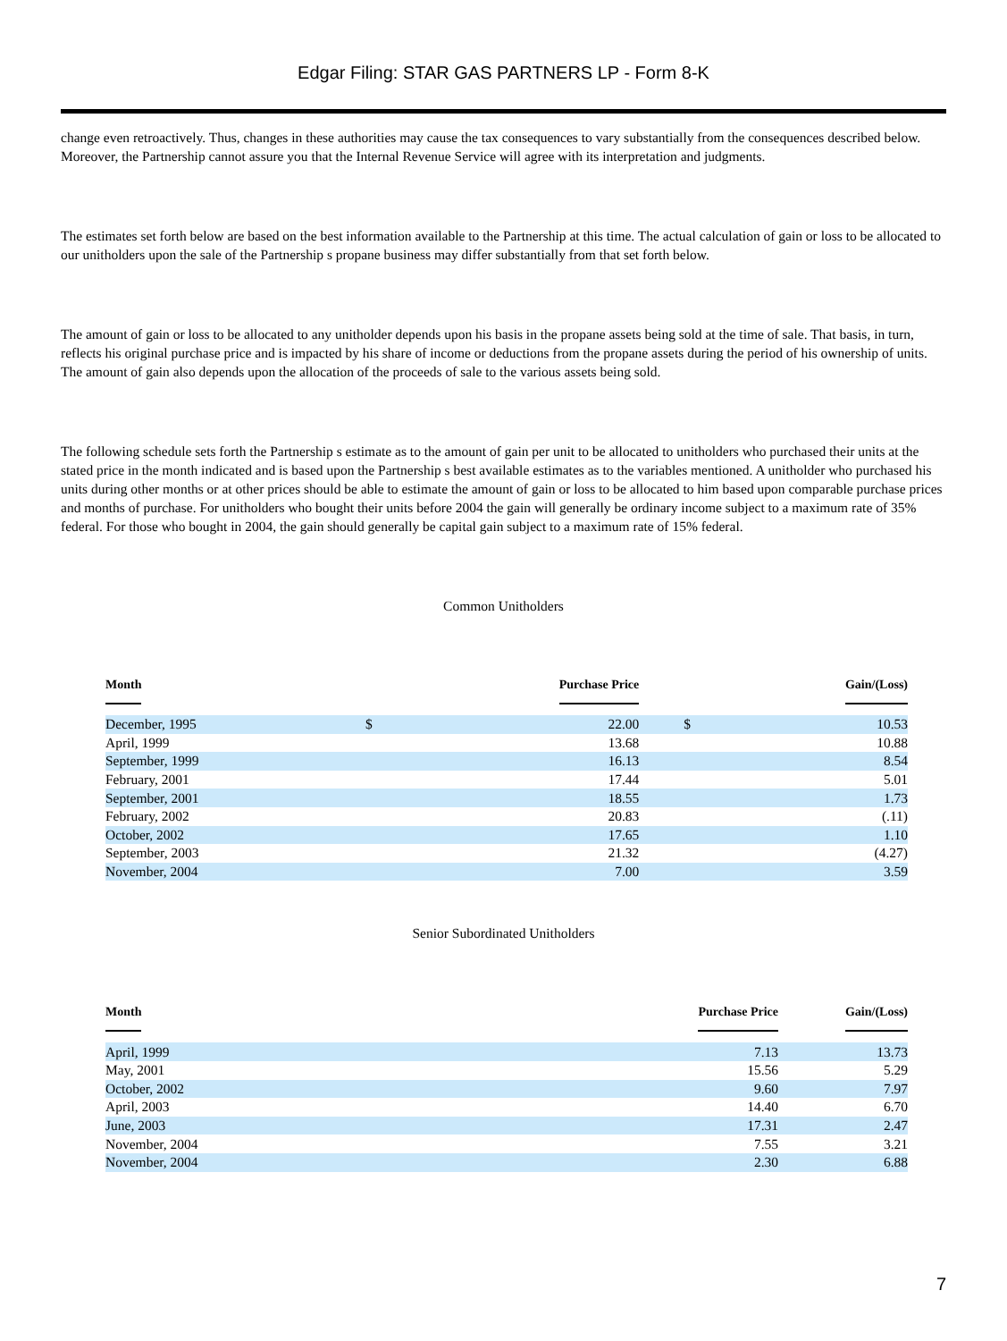Edgar Filing: STAR GAS PARTNERS LP - Form 8-K
change even retroactively. Thus, changes in these authorities may cause the tax consequences to vary substantially from the consequences described below. Moreover, the Partnership cannot assure you that the Internal Revenue Service will agree with its interpretation and judgments.
The estimates set forth below are based on the best information available to the Partnership at this time. The actual calculation of gain or loss to be allocated to our unitholders upon the sale of the Partnership s propane business may differ substantially from that set forth below.
The amount of gain or loss to be allocated to any unitholder depends upon his basis in the propane assets being sold at the time of sale. That basis, in turn, reflects his original purchase price and is impacted by his share of income or deductions from the propane assets during the period of his ownership of units. The amount of gain also depends upon the allocation of the proceeds of sale to the various assets being sold.
The following schedule sets forth the Partnership s estimate as to the amount of gain per unit to be allocated to unitholders who purchased their units at the stated price in the month indicated and is based upon the Partnership s best available estimates as to the variables mentioned. A unitholder who purchased his units during other months or at other prices should be able to estimate the amount of gain or loss to be allocated to him based upon comparable purchase prices and months of purchase. For unitholders who bought their units before 2004 the gain will generally be ordinary income subject to a maximum rate of 35% federal. For those who bought in 2004, the gain should generally be capital gain subject to a maximum rate of 15% federal.
Common Unitholders
| Month | Purchase Price | | | Gain/(Loss) | |
| --- | --- | --- | --- | --- | --- |
| December, 1995 | $ | 22.00 | | $ | 10.53 |
| April, 1999 | | 13.68 | | | 10.88 |
| September, 1999 | | 16.13 | | | 8.54 |
| February, 2001 | | 17.44 | | | 5.01 |
| September, 2001 | | 18.55 | | | 1.73 |
| February, 2002 | | 20.83 | | | (.11) |
| October, 2002 | | 17.65 | | | 1.10 |
| September, 2003 | | 21.32 | | | (4.27) |
| November, 2004 | | 7.00 | | | 3.59 |
Senior Subordinated Unitholders
| Month | Purchase Price | | Gain/(Loss) |
| --- | --- | --- | --- |
| April, 1999 | 7.13 | | 13.73 |
| May, 2001 | 15.56 | | 5.29 |
| October, 2002 | 9.60 | | 7.97 |
| April, 2003 | 14.40 | | 6.70 |
| June, 2003 | 17.31 | | 2.47 |
| November, 2004 | 7.55 | | 3.21 |
| November, 2004 | 2.30 | | 6.88 |
7